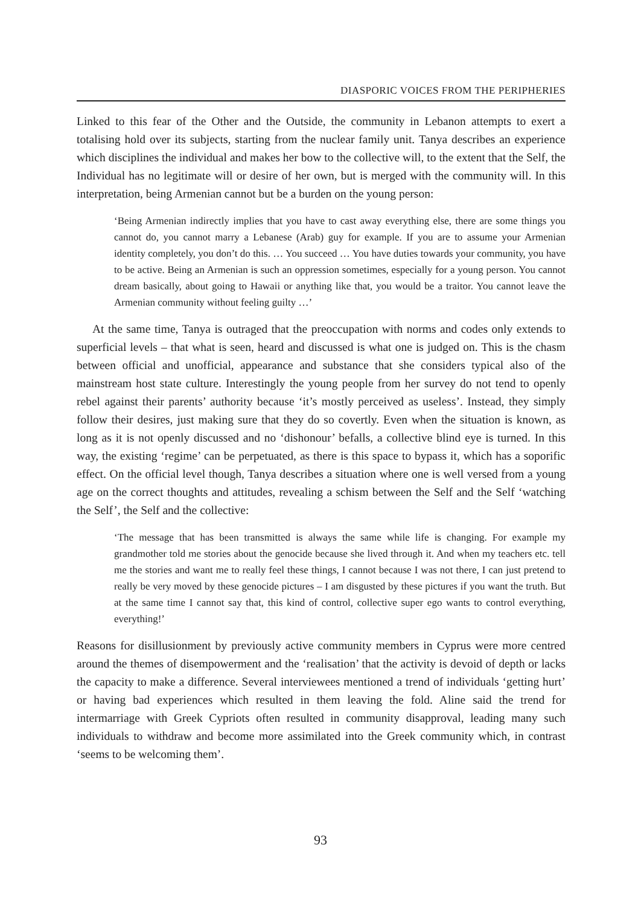DIASPORIC VOICES FROM THE PERIPHERIES
Linked to this fear of the Other and the Outside, the community in Lebanon attempts to exert a totalising hold over its subjects, starting from the nuclear family unit. Tanya describes an experience which disciplines the individual and makes her bow to the collective will, to the extent that the Self, the Individual has no legitimate will or desire of her own, but is merged with the community will. In this interpretation, being Armenian cannot but be a burden on the young person:
‘Being Armenian indirectly implies that you have to cast away everything else, there are some things you cannot do, you cannot marry a Lebanese (Arab) guy for example. If you are to assume your Armenian identity completely, you don’t do this. … You succeed … You have duties towards your community, you have to be active. Being an Armenian is such an oppression sometimes, especially for a young person. You cannot dream basically, about going to Hawaii or anything like that, you would be a traitor. You cannot leave the Armenian community without feeling guilty …’
At the same time, Tanya is outraged that the preoccupation with norms and codes only extends to superficial levels – that what is seen, heard and discussed is what one is judged on. This is the chasm between official and unofficial, appearance and substance that she considers typical also of the mainstream host state culture. Interestingly the young people from her survey do not tend to openly rebel against their parents’ authority because ‘it’s mostly perceived as useless’. Instead, they simply follow their desires, just making sure that they do so covertly. Even when the situation is known, as long as it is not openly discussed and no ‘dishonour’ befalls, a collective blind eye is turned. In this way, the existing ‘regime’ can be perpetuated, as there is this space to bypass it, which has a soporific effect. On the official level though, Tanya describes a situation where one is well versed from a young age on the correct thoughts and attitudes, revealing a schism between the Self and the Self ‘watching the Self’, the Self and the collective:
‘The message that has been transmitted is always the same while life is changing. For example my grandmother told me stories about the genocide because she lived through it. And when my teachers etc. tell me the stories and want me to really feel these things, I cannot because I was not there, I can just pretend to really be very moved by these genocide pictures – I am disgusted by these pictures if you want the truth. But at the same time I cannot say that, this kind of control, collective super ego wants to control everything, everything!’
Reasons for disillusionment by previously active community members in Cyprus were more centred around the themes of disempowerment and the ‘realisation’ that the activity is devoid of depth or lacks the capacity to make a difference. Several interviewees mentioned a trend of individuals ‘getting hurt’ or having bad experiences which resulted in them leaving the fold. Aline said the trend for intermarriage with Greek Cypriots often resulted in community disapproval, leading many such individuals to withdraw and become more assimilated into the Greek community which, in contrast ‘seems to be welcoming them’.
93